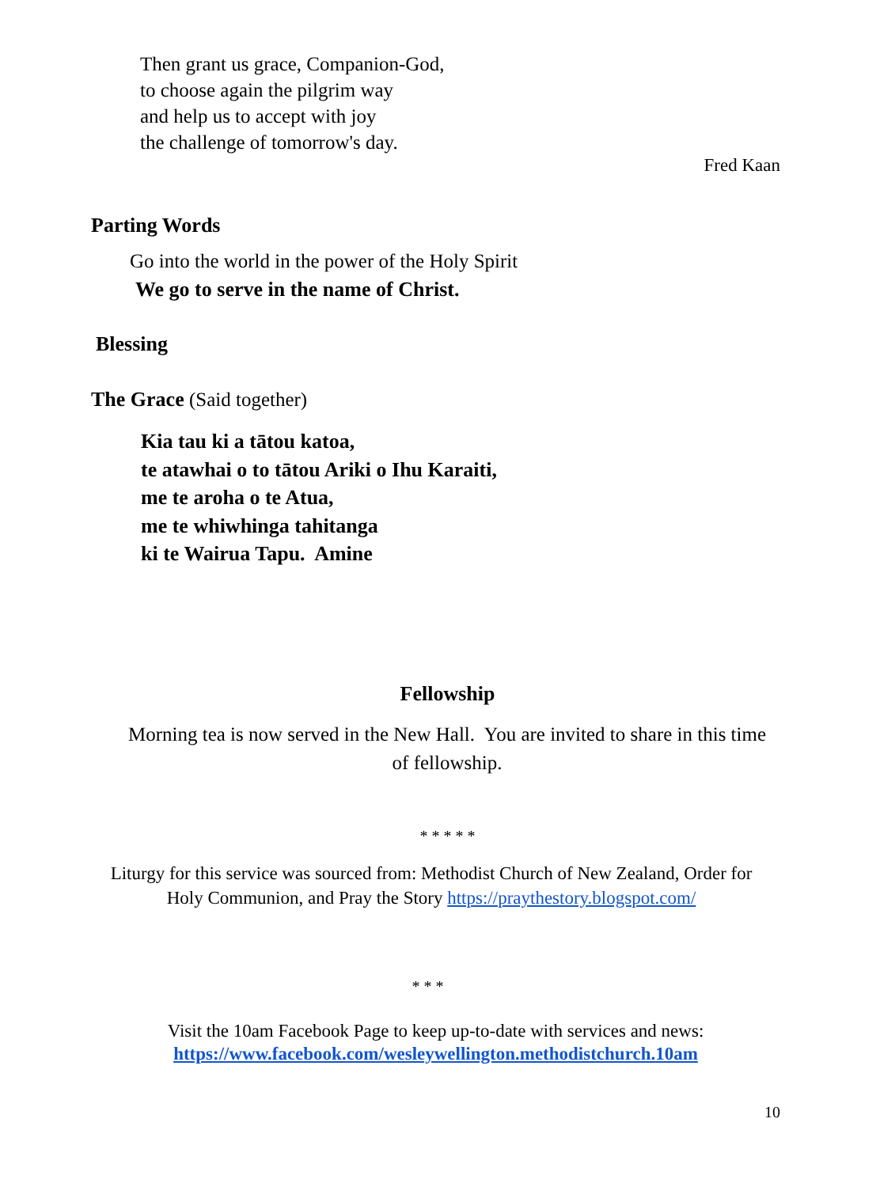Then grant us grace, Companion-God,
to choose again the pilgrim way
and help us to accept with joy
the challenge of tomorrow's day.
Fred Kaan
Parting Words
Go into the world in the power of the Holy Spirit
We go to serve in the name of Christ.
Blessing
The Grace (Said together)
Kia tau ki a tātou katoa,
te atawhai o to tātou Ariki o Ihu Karaiti,
me te aroha o te Atua,
me te whiwhinga tahitanga
ki te Wairua Tapu. Amine
Fellowship
Morning tea is now served in the New Hall. You are invited to share in this time of fellowship.
* * * * *
Liturgy for this service was sourced from: Methodist Church of New Zealand, Order for Holy Communion, and Pray the Story https://praythestory.blogspot.com/
* * *
Visit the 10am Facebook Page to keep up-to-date with services and news:
https://www.facebook.com/wesleywellington.methodistchurch.10am
10